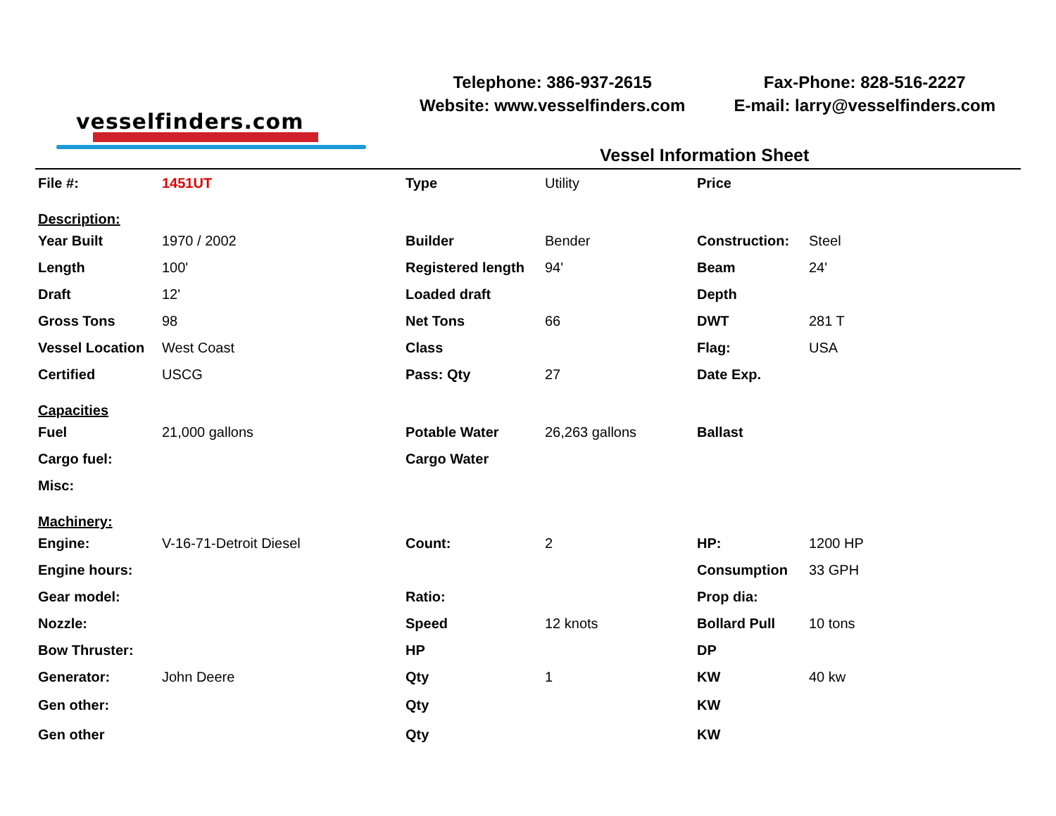vesselfinders.com
Telephone: 386-937-2615
Website: www.vesselfinders.com
Fax-Phone: 828-516-2227
E-mail: larry@vesselfinders.com
Vessel Information Sheet
| File #: | 1451UT | Type | Utility | Price | |
| Description: | | | | | |
| Year Built | 1970 / 2002 | Builder | Bender | Construction: | Steel |
| Length | 100' | Registered length | 94' | Beam | 24' |
| Draft | 12' | Loaded draft | | Depth | |
| Gross Tons | 98 | Net Tons | 66 | DWT | 281 T |
| Vessel Location | West Coast | Class | | Flag: | USA |
| Certified | USCG | Pass: Qty | 27 | Date Exp. | |
| Capacities | | | | | |
| Fuel | 21,000 gallons | Potable Water | 26,263 gallons | Ballast | |
| Cargo fuel: | | Cargo Water | | | |
| Misc: | | | | | |
| Machinery: | | | | | |
| Engine: | V-16-71-Detroit Diesel | Count: | 2 | HP: | 1200 HP |
| Engine hours: | | | | Consumption | 33 GPH |
| Gear model: | | Ratio: | | Prop dia: | |
| Nozzle: | | Speed | 12 knots | Bollard Pull | 10 tons |
| Bow Thruster: | | HP | | DP | |
| Generator: | John Deere | Qty | 1 | KW | 40 kw |
| Gen other: | | Qty | | KW | |
| Gen other | | Qty | | KW | |